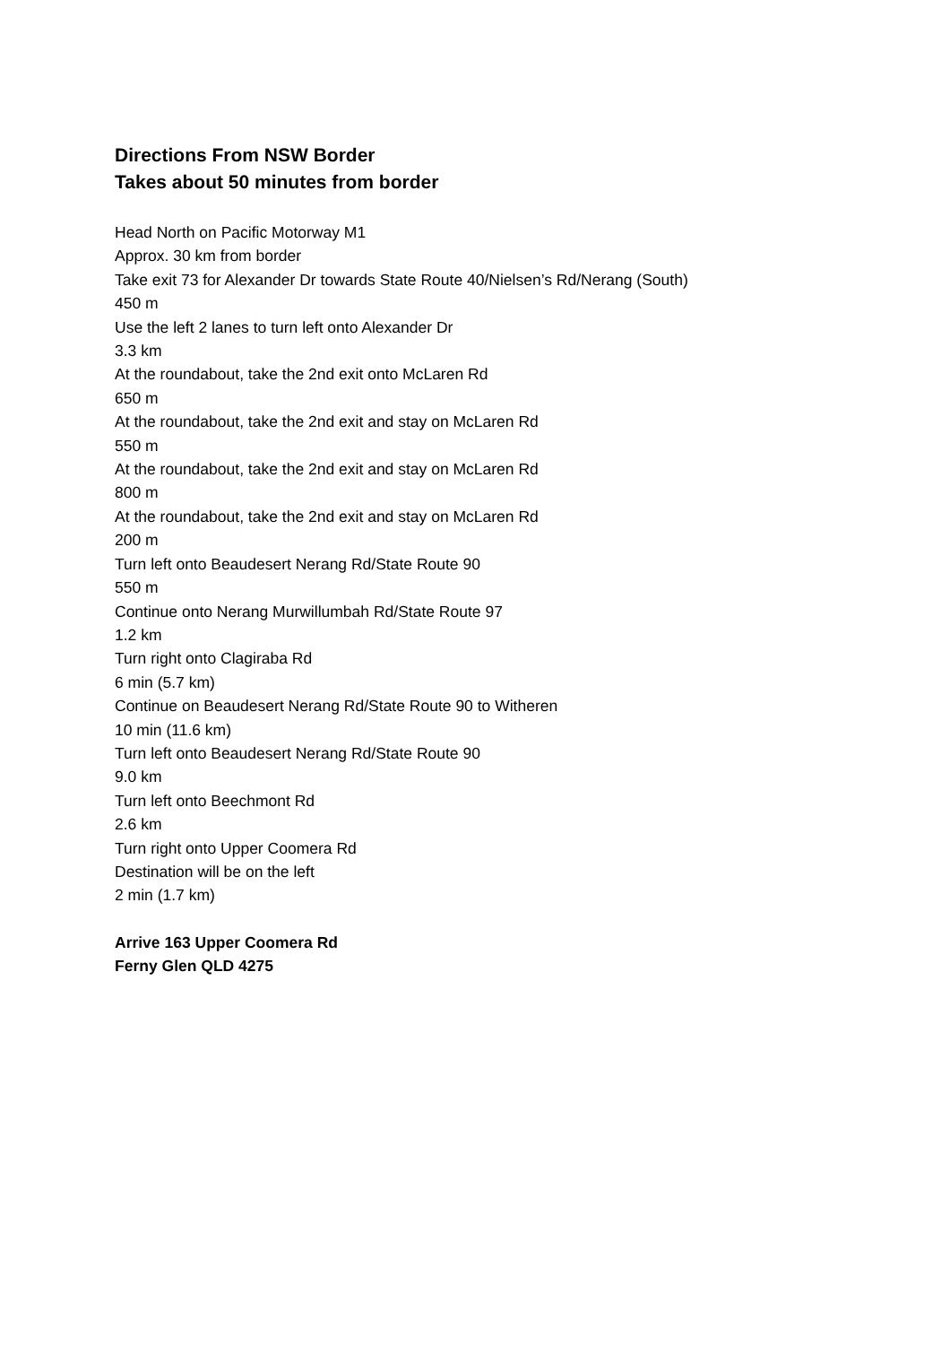Directions From NSW Border
Takes about 50 minutes from border
Head North on Pacific Motorway M1
Approx. 30 km from border
Take exit 73 for Alexander Dr towards State Route 40/Nielsen’s Rd/Nerang (South)
450 m
Use the left 2 lanes to turn left onto Alexander Dr
3.3 km
At the roundabout, take the 2nd exit onto McLaren Rd
650 m
At the roundabout, take the 2nd exit and stay on McLaren Rd
550 m
At the roundabout, take the 2nd exit and stay on McLaren Rd
800 m
At the roundabout, take the 2nd exit and stay on McLaren Rd
200 m
Turn left onto Beaudesert Nerang Rd/State Route 90
550 m
Continue onto Nerang Murwillumbah Rd/State Route 97
1.2 km
Turn right onto Clagiraba Rd
6 min (5.7 km)
Continue on Beaudesert Nerang Rd/State Route 90 to Witheren
10 min (11.6 km)
Turn left onto Beaudesert Nerang Rd/State Route 90
9.0 km
Turn left onto Beechmont Rd
2.6 km
Turn right onto Upper Coomera Rd
Destination will be on the left
2 min (1.7 km)
Arrive 163 Upper Coomera Rd
Ferny Glen QLD 4275